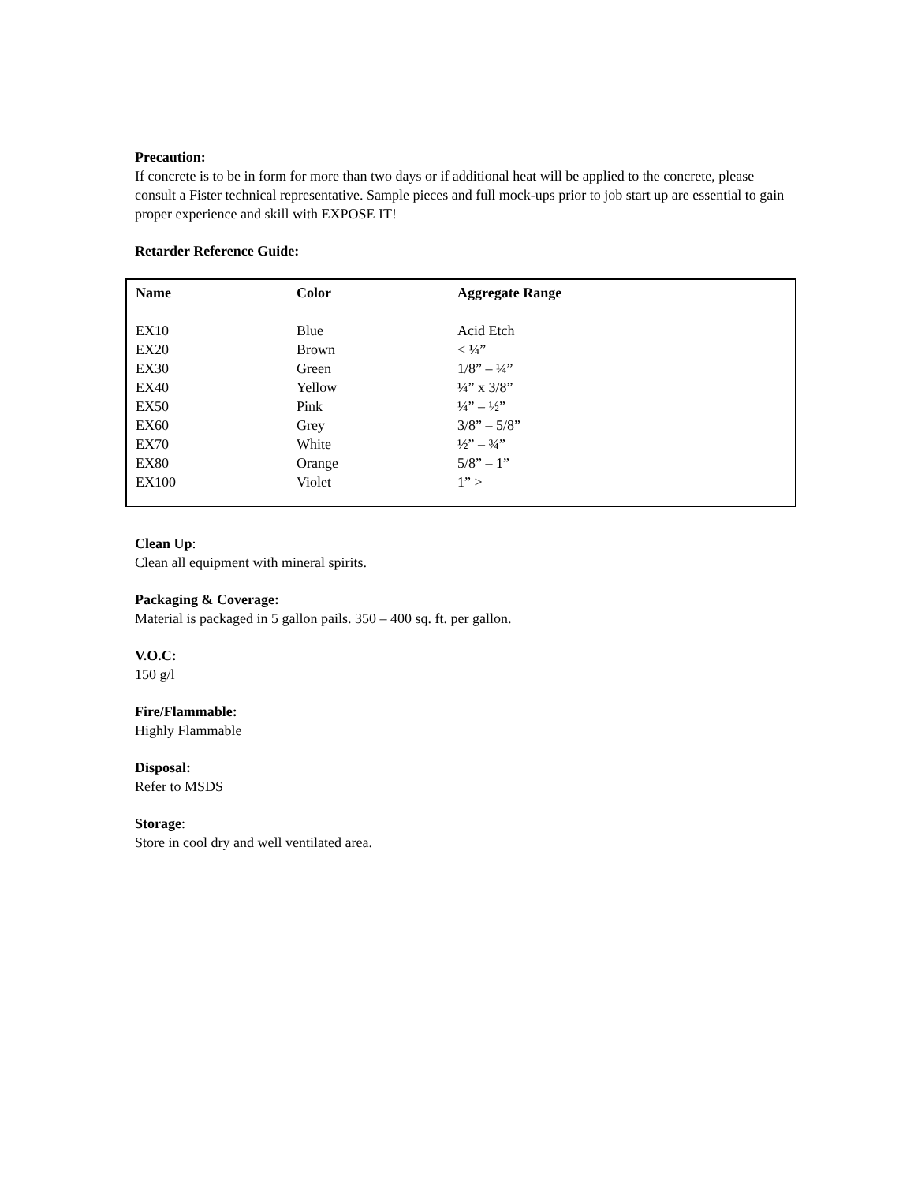Precaution:
If concrete is to be in form for more than two days or if additional heat will be applied to the concrete, please consult a Fister technical representative. Sample pieces and full mock-ups prior to job start up are essential to gain proper experience and skill with EXPOSE IT!
Retarder Reference Guide:
| Name | Color | Aggregate Range |
| --- | --- | --- |
| EX10 | Blue | Acid Etch |
| EX20 | Brown | < ¼” |
| EX30 | Green | 1/8” – ¼” |
| EX40 | Yellow | ¼” x 3/8” |
| EX50 | Pink | ¼” – ½” |
| EX60 | Grey | 3/8” – 5/8” |
| EX70 | White | ½” – ¾” |
| EX80 | Orange | 5/8” – 1” |
| EX100 | Violet | 1” > |
Clean Up:
Clean all equipment with mineral spirits.
Packaging & Coverage:
Material is packaged in 5 gallon pails. 350 – 400 sq. ft. per gallon.
V.O.C:
150 g/l
Fire/Flammable:
Highly Flammable
Disposal:
Refer to MSDS
Storage:
Store in cool dry and well ventilated area.